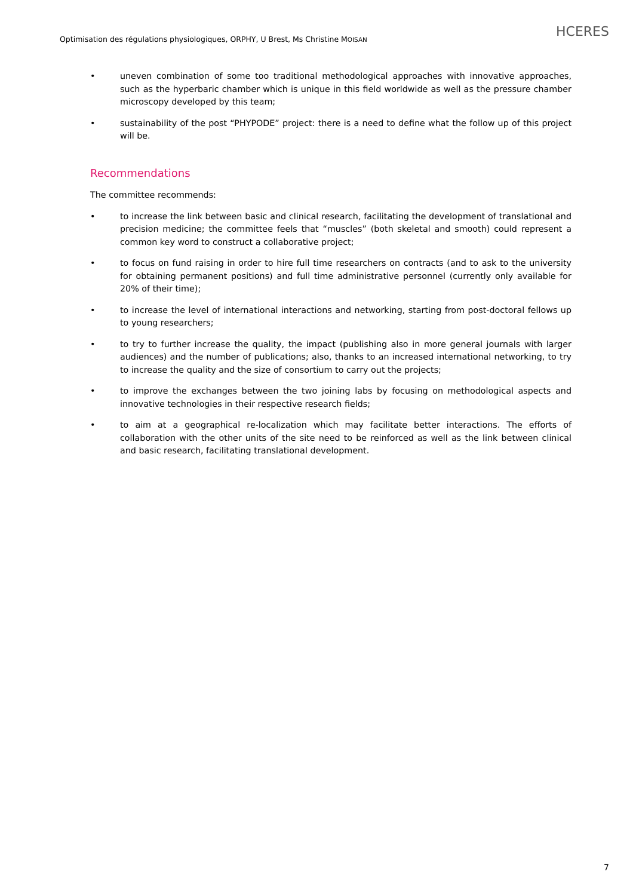Optimisation des régulations physiologiques, ORPHY, U Brest, Ms Christine MOISAN HCERES
• uneven combination of some too traditional methodological approaches with innovative approaches, such as the hyperbaric chamber which is unique in this field worldwide as well as the pressure chamber microscopy developed by this team;
• sustainability of the post “PHYPODE” project: there is a need to define what the follow up of this project will be.
Recommendations
The committee recommends:
• to increase the link between basic and clinical research, facilitating the development of translational and precision medicine; the committee feels that “muscles” (both skeletal and smooth) could represent a common key word to construct a collaborative project;
• to focus on fund raising in order to hire full time researchers on contracts (and to ask to the university for obtaining permanent positions) and full time administrative personnel (currently only available for 20% of their time);
• to increase the level of international interactions and networking, starting from post-doctoral fellows up to young researchers;
• to try to further increase the quality, the impact (publishing also in more general journals with larger audiences) and the number of publications; also, thanks to an increased international networking, to try to increase the quality and the size of consortium to carry out the projects;
• to improve the exchanges between the two joining labs by focusing on methodological aspects and innovative technologies in their respective research fields;
• to aim at a geographical re-localization which may facilitate better interactions. The efforts of collaboration with the other units of the site need to be reinforced as well as the link between clinical and basic research, facilitating translational development.
7